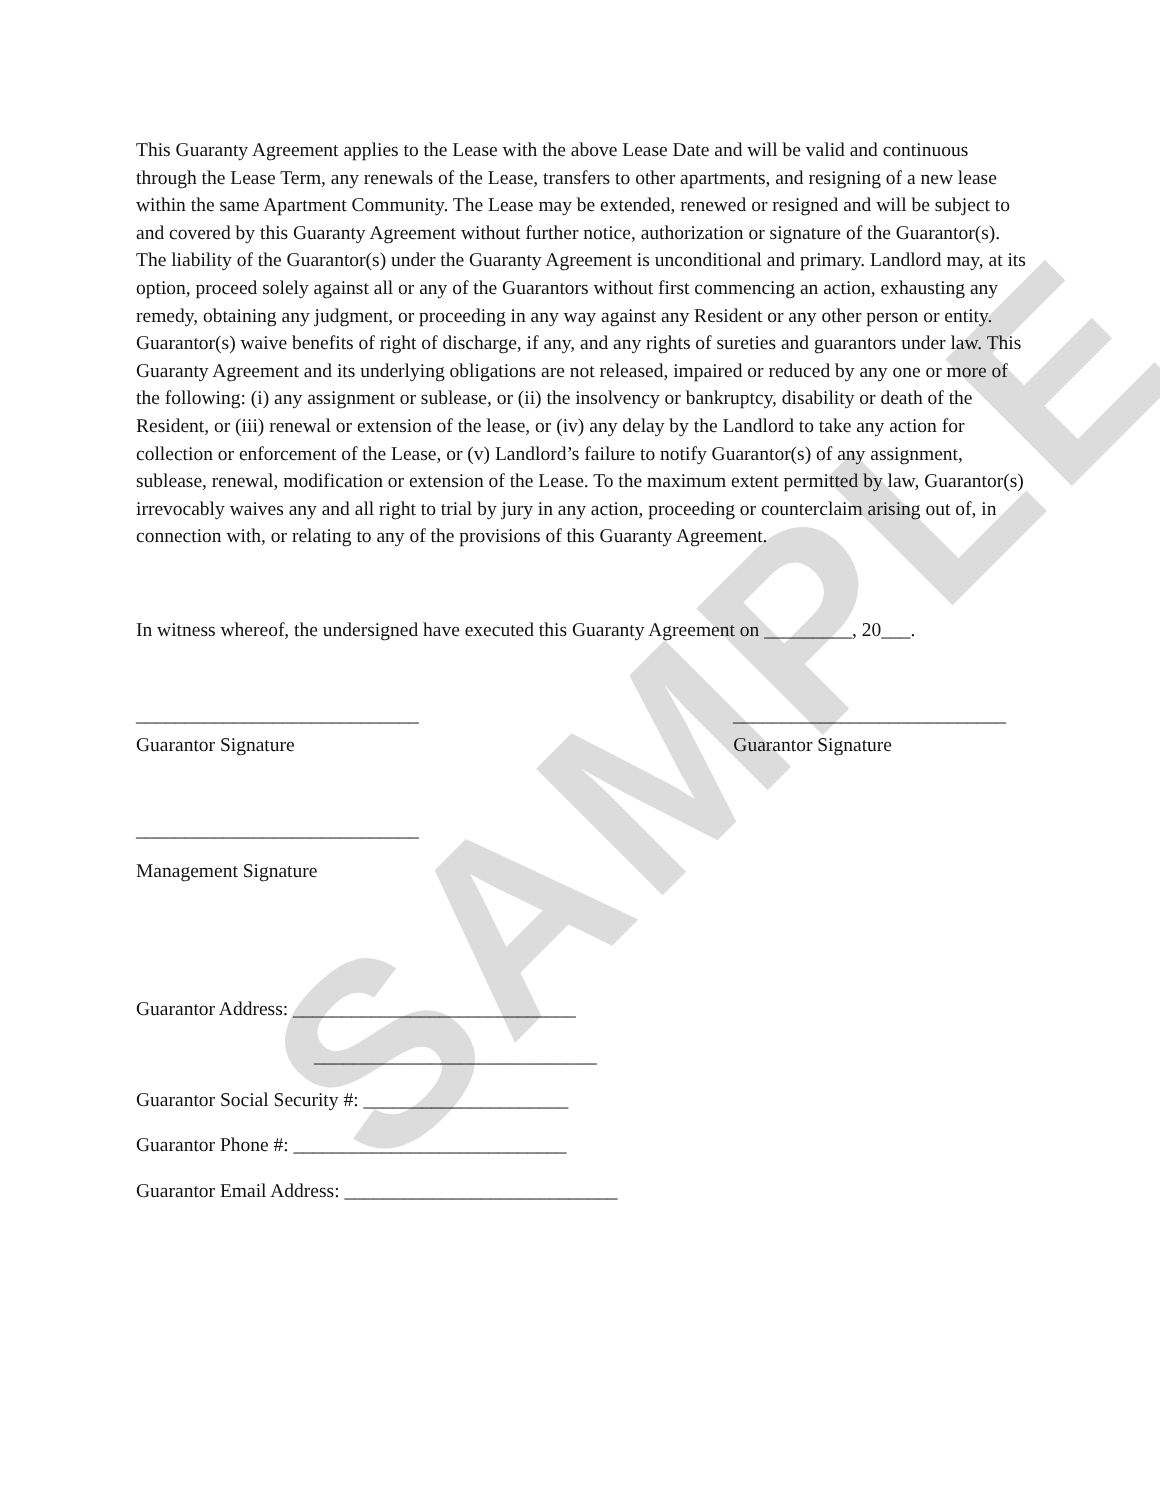SAMPLE
This Guaranty Agreement applies to the Lease with the above Lease Date and will be valid and continuous through the Lease Term, any renewals of the Lease, transfers to other apartments, and resigning of a new lease within the same Apartment Community. The Lease may be extended, renewed or resigned and will be subject to and covered by this Guaranty Agreement without further notice, authorization or signature of the Guarantor(s). The liability of the Guarantor(s) under the Guaranty Agreement is unconditional and primary. Landlord may, at its option, proceed solely against all or any of the Guarantors without first commencing an action, exhausting any remedy, obtaining any judgment, or proceeding in any way against any Resident or any other person or entity. Guarantor(s) waive benefits of right of discharge, if any, and any rights of sureties and guarantors under law. This Guaranty Agreement and its underlying obligations are not released, impaired or reduced by any one or more of the following: (i) any assignment or sublease, or (ii) the insolvency or bankruptcy, disability or death of the Resident, or (iii) renewal or extension of the lease, or (iv) any delay by the Landlord to take any action for collection or enforcement of the Lease, or (v) Landlord’s failure to notify Guarantor(s) of any assignment, sublease, renewal, modification or extension of the Lease. To the maximum extent permitted by law, Guarantor(s) irrevocably waives any and all right to trial by jury in any action, proceeding or counterclaim arising out of, in connection with, or relating to any of the provisions of this Guaranty Agreement.
In witness whereof, the undersigned have executed this Guaranty Agreement on _________, 20___.
_____________________________ ____________________________
Guarantor Signature Guarantor Signature
_____________________________
Management Signature
Guarantor Address: _____________________________
_____________________________
Guarantor Social Security #: _____________________
Guarantor Phone #: ____________________________
Guarantor Email Address: ____________________________